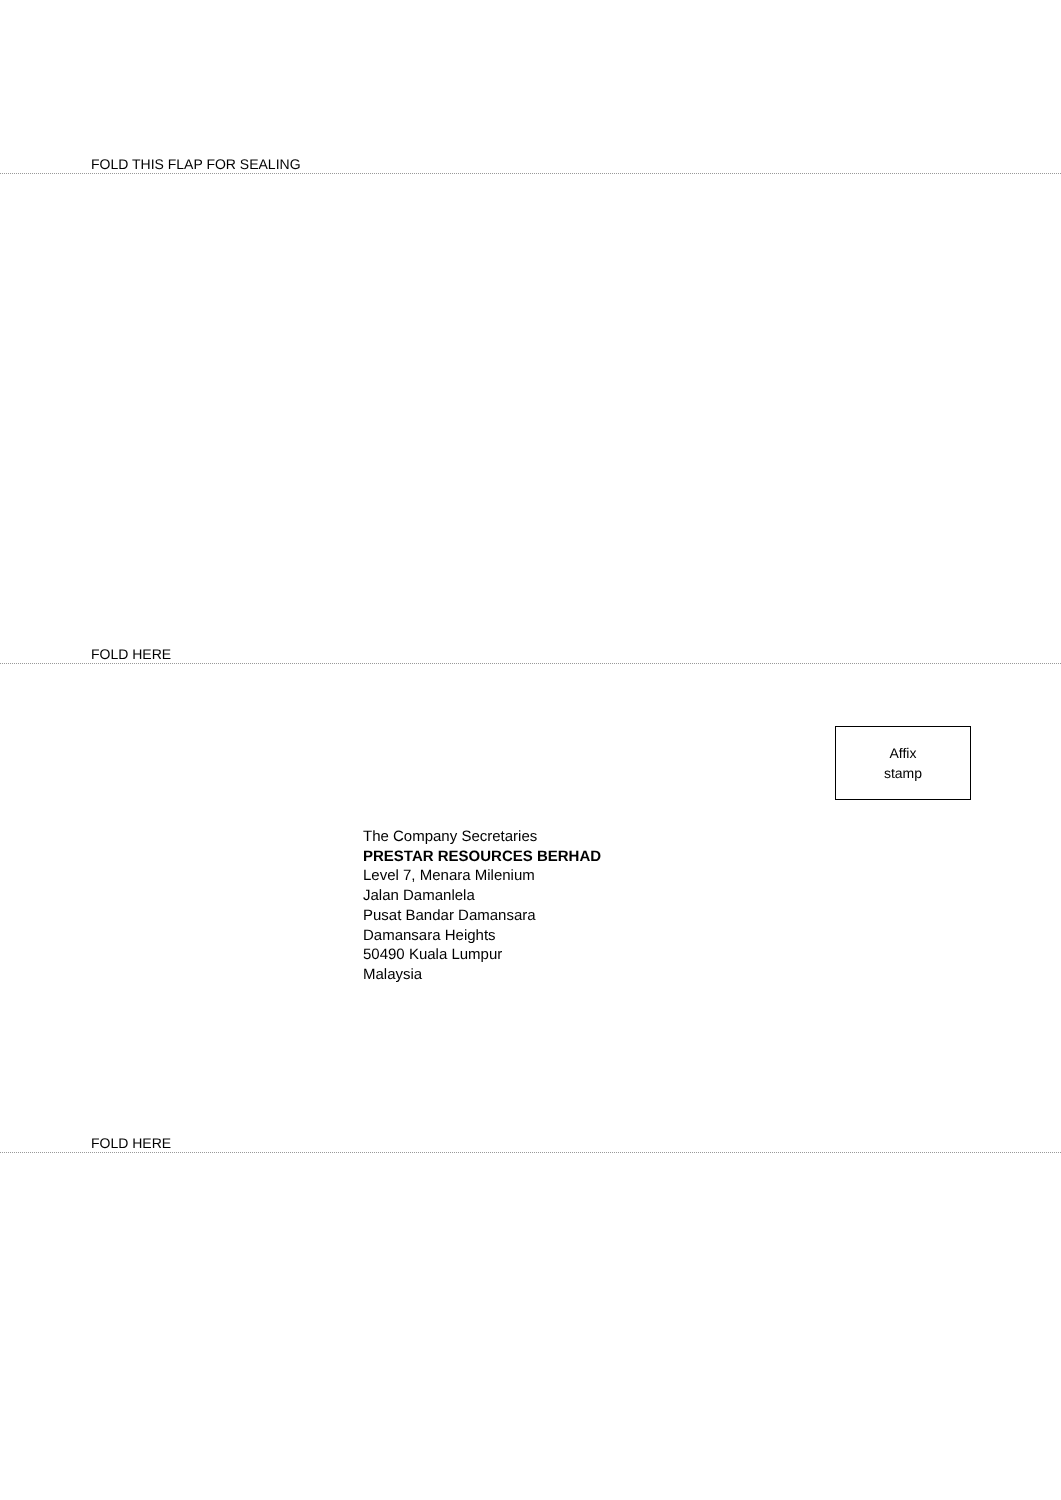FOLD THIS FLAP FOR SEALING
FOLD HERE
Affix
stamp
The Company Secretaries
PRESTAR RESOURCES BERHAD
Level 7, Menara Milenium
Jalan Damanlela
Pusat Bandar Damansara
Damansara Heights
50490 Kuala Lumpur
Malaysia
FOLD HERE